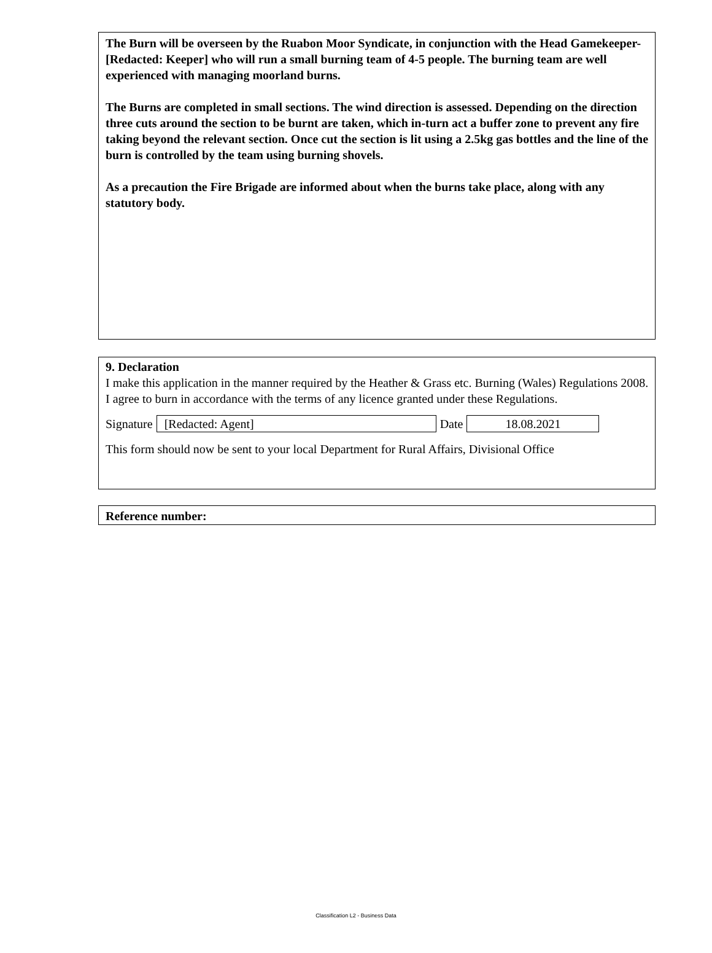The Burn will be overseen by the Ruabon Moor Syndicate, in conjunction with the Head Gamekeeper- [Redacted: Keeper] who will run a small burning team of 4-5 people. The burning team are well experienced with managing moorland burns.
The Burns are completed in small sections. The wind direction is assessed. Depending on the direction three cuts around the section to be burnt are taken, which in-turn act a buffer zone to prevent any fire taking beyond the relevant section. Once cut the section is lit using a 2.5kg gas bottles and the line of the burn is controlled by the team using burning shovels.
As a precaution the Fire Brigade are informed about when the burns take place, along with any statutory body.
9. Declaration
I make this application in the manner required by the Heather & Grass etc. Burning (Wales) Regulations 2008. I agree to burn in accordance with the terms of any licence granted under these Regulations.
Signature [Redacted: Agent] Date 18.08.2021
This form should now be sent to your local Department for Rural Affairs, Divisional Office
Reference number:
Classification L2 - Business Data